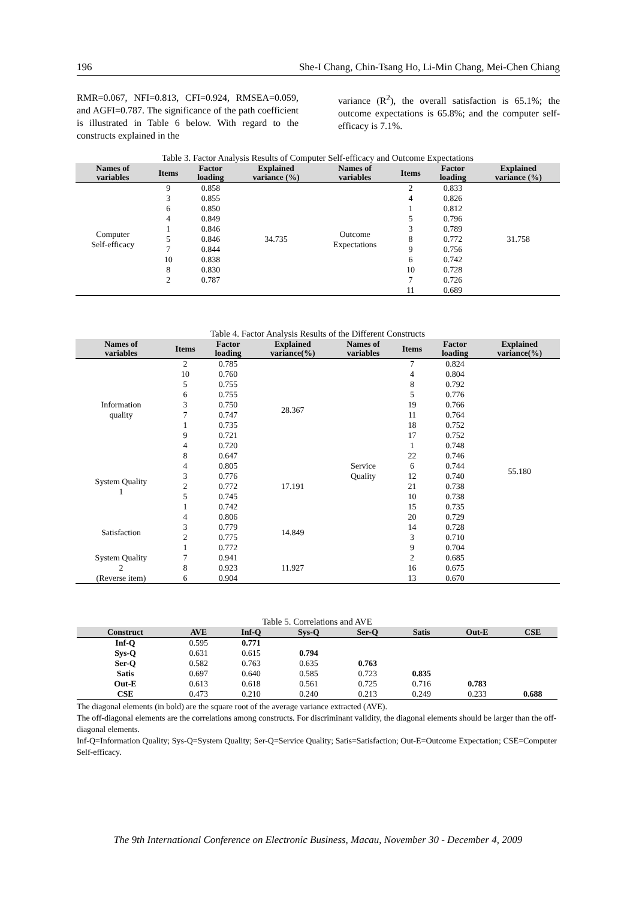196 She-I Chang, Chin-Tsang Ho, Li-Min Chang, Mei-Chen Chiang
RMR=0.067, NFI=0.813, CFI=0.924, RMSEA=0.059, and AGFI=0.787. The significance of the path coefficient is illustrated in Table 6 below. With regard to the constructs explained in the
variance (R<sup>2</sup>), the overall satisfaction is 65.1%; the outcome expectations is 65.8%; and the computer self-efficacy is 7.1%.
Table 3. Factor Analysis Results of Computer Self-efficacy and Outcome Expectations
| Names of variables | Items | Factor loading | Explained variance (%) | Names of variables | Items | Factor loading | Explained variance (%) |
| --- | --- | --- | --- | --- | --- | --- | --- |
| Computer Self-efficacy | 9 | 0.858 | 34.735 | Outcome Expectations | 2 | 0.833 | 31.758 |
| | 3 | 0.855 | | | 4 | 0.826 | |
| | 6 | 0.850 | | | 1 | 0.812 | |
| | 4 | 0.849 | | | 5 | 0.796 | |
| | 1 | 0.846 | | | 3 | 0.789 | |
| | 5 | 0.846 | | | 8 | 0.772 | |
| | 7 | 0.844 | | | 9 | 0.756 | |
| | 10 | 0.838 | | | 6 | 0.742 | |
| | 8 | 0.830 | | | 10 | 0.728 | |
| | 2 | 0.787 | | | 7 | 0.726 | |
| | | | | | 11 | 0.689 | |
Table 4. Factor Analysis Results of the Different Constructs
| Names of variables | Items | Factor loading | Explained variance(%) | Names of variables | Items | Factor loading | Explained variance(%) |
| --- | --- | --- | --- | --- | --- | --- | --- |
| Information quality | 2 | 0.785 | 28.367 | Service Quality | 7 | 0.824 | 55.180 |
| | 10 | 0.760 | | | 4 | 0.804 | |
| | 5 | 0.755 | | | 8 | 0.792 | |
| | 6 | 0.755 | | | 5 | 0.776 | |
| | 3 | 0.750 | | | 19 | 0.766 | |
| | 7 | 0.747 | | | 11 | 0.764 | |
| | 1 | 0.735 | | | 18 | 0.752 | |
| | 9 | 0.721 | | | 17 | 0.752 | |
| | 4 | 0.720 | | | 1 | 0.748 | |
| | 8 | 0.647 | | | 22 | 0.746 | |
| System Quality 1 | 4 | 0.805 | 17.191 | | 6 | 0.744 | |
| | 3 | 0.776 | | | 12 | 0.740 | |
| | 2 | 0.772 | | | 21 | 0.738 | |
| | 5 | 0.745 | | | 10 | 0.738 | |
| | 1 | 0.742 | | | 15 | 0.735 | |
| Satisfaction | 4 | 0.806 | 14.849 | | 20 | 0.729 | |
| | 3 | 0.779 | | | 14 | 0.728 | |
| | 2 | 0.775 | | | 3 | 0.710 | |
| | 1 | 0.772 | | | 9 | 0.704 | |
| System Quality 2 (Reverse item) | 7 | 0.941 | 11.927 | | 2 | 0.685 | |
| | 8 | 0.923 | | | 16 | 0.675 | |
| | 6 | 0.904 | | | 13 | 0.670 | |
Table 5. Correlations and AVE
| Construct | AVE | Inf-Q | Sys-Q | Ser-Q | Satis | Out-E | CSE |
| --- | --- | --- | --- | --- | --- | --- | --- |
| Inf-Q | 0.595 | 0.771 | | | | | |
| Sys-Q | 0.631 | 0.615 | 0.794 | | | | |
| Ser-Q | 0.582 | 0.763 | 0.635 | 0.763 | | | |
| Satis | 0.697 | 0.640 | 0.585 | 0.723 | 0.835 | | |
| Out-E | 0.613 | 0.618 | 0.561 | 0.725 | 0.716 | 0.783 | |
| CSE | 0.473 | 0.210 | 0.240 | 0.213 | 0.249 | 0.233 | 0.688 |
The diagonal elements (in bold) are the square root of the average variance extracted (AVE).
The off-diagonal elements are the correlations among constructs. For discriminant validity, the diagonal elements should be larger than the off-diagonal elements.
Inf-Q=Information Quality; Sys-Q=System Quality; Ser-Q=Service Quality; Satis=Satisfaction; Out-E=Outcome Expectation; CSE=Computer Self-efficacy.
The 9th International Conference on Electronic Business, Macau, November 30 - December 4, 2009